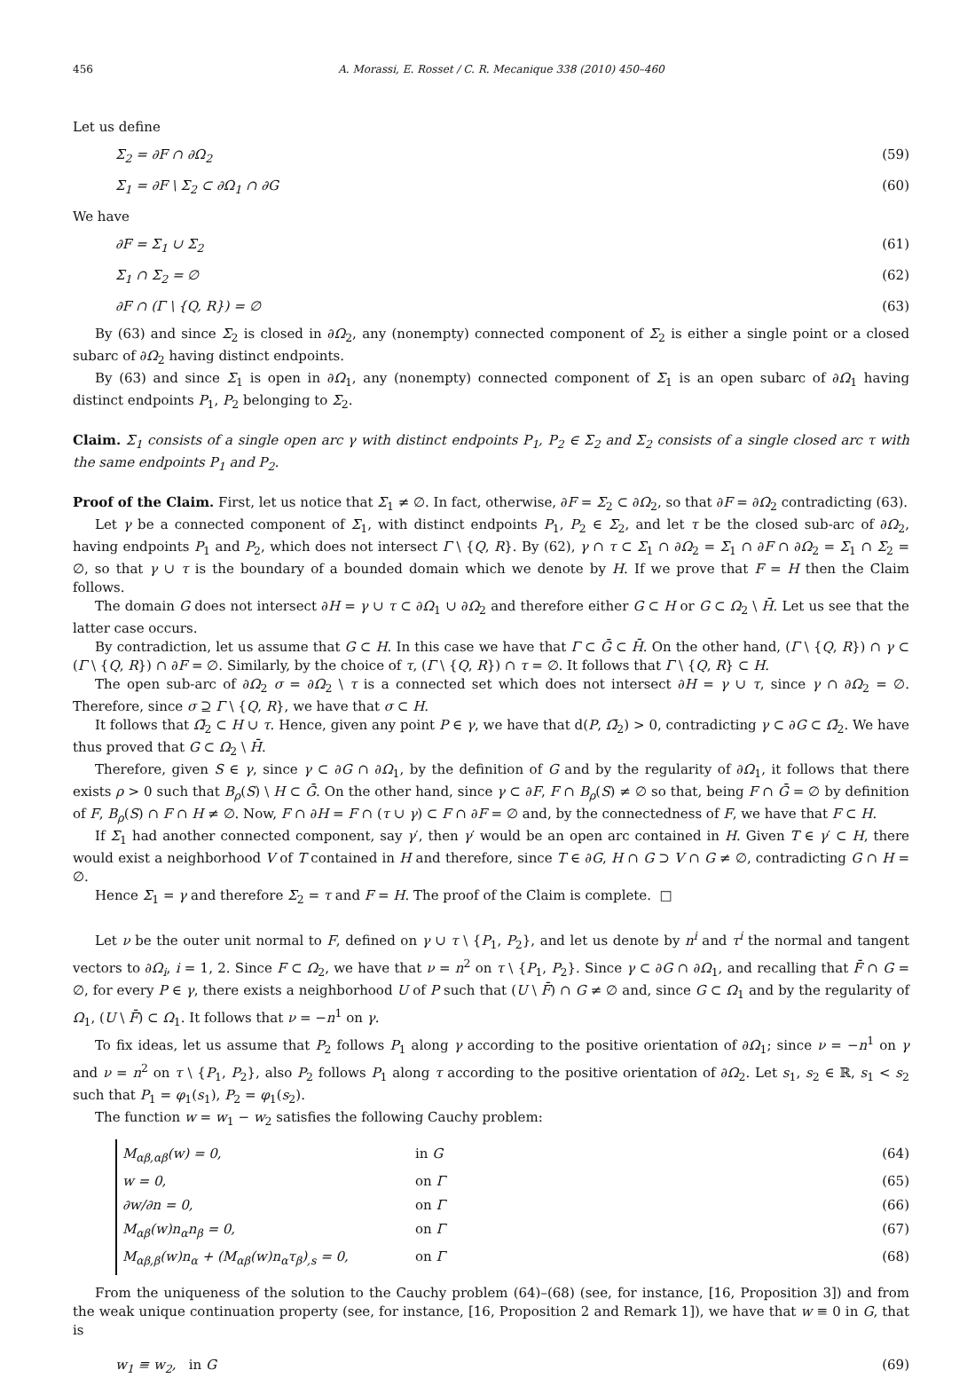456 A. Morassi, E. Rosset / C. R. Mecanique 338 (2010) 450–460
Let us define
Σ<sub>2</sub> = ∂F ∩ ∂Ω<sub>2</sub> (59)
Σ<sub>1</sub> = ∂F \ Σ<sub>2</sub> ⊂ ∂Ω<sub>1</sub> ∩ ∂G (60)
We have
∂F = Σ<sub>1</sub> ∪ Σ<sub>2</sub> (61)
Σ<sub>1</sub> ∩ Σ<sub>2</sub> = ∅ (62)
∂F ∩ (Γ \ {Q, R}) = ∅ (63)
By (63) and since Σ<sub>2</sub> is closed in ∂Ω<sub>2</sub>, any (nonempty) connected component of Σ<sub>2</sub> is either a single point or a closed subarc of ∂Ω<sub>2</sub> having distinct endpoints.
By (63) and since Σ<sub>1</sub> is open in ∂Ω<sub>1</sub>, any (nonempty) connected component of Σ<sub>1</sub> is an open subarc of ∂Ω<sub>1</sub> having distinct endpoints P<sub>1</sub>, P<sub>2</sub> belonging to Σ<sub>2</sub>.
Claim. Σ<sub>1</sub> consists of a single open arc γ with distinct endpoints P<sub>1</sub>, P<sub>2</sub> ∈ Σ<sub>2</sub> and Σ<sub>2</sub> consists of a single closed arc τ with the same endpoints P<sub>1</sub> and P<sub>2</sub>.
Proof of the Claim. First, let us notice that Σ<sub>1</sub> ≠ ∅. In fact, otherwise, ∂F = Σ<sub>2</sub> ⊂ ∂Ω<sub>2</sub>, so that ∂F = ∂Ω<sub>2</sub> contradicting (63).
Let γ be a connected component of Σ<sub>1</sub>, with distinct endpoints P<sub>1</sub>, P<sub>2</sub> ∈ Σ<sub>2</sub>, and let τ be the closed sub-arc of ∂Ω<sub>2</sub>, having endpoints P<sub>1</sub> and P<sub>2</sub>, which does not intersect Γ \ {Q, R}. By (62), γ ∩ τ ⊂ Σ<sub>1</sub> ∩ ∂Ω<sub>2</sub> = Σ<sub>1</sub> ∩ ∂F ∩ ∂Ω<sub>2</sub> = Σ<sub>1</sub> ∩ Σ<sub>2</sub> = ∅, so that γ ∪ τ is the boundary of a bounded domain which we denote by H. If we prove that F = H then the Claim follows.
The domain G does not intersect ∂H = γ ∪ τ ⊂ ∂Ω<sub>1</sub> ∪ ∂Ω<sub>2</sub> and therefore either G ⊂ H or G ⊂ Ω<sub>2</sub> \ H̄. Let us see that the latter case occurs.
By contradiction, let us assume that G ⊂ H. In this case we have that Γ ⊂ Ḡ ⊂ H̄. On the other hand, (Γ \ {Q, R}) ∩ γ ⊂ (Γ \ {Q, R}) ∩ ∂F = ∅. Similarly, by the choice of τ, (Γ \ {Q, R}) ∩ τ = ∅. It follows that Γ \ {Q, R} ⊂ H.
The open sub-arc of ∂Ω<sub>2</sub> σ = ∂Ω<sub>2</sub> \ τ is a connected set which does not intersect ∂H = γ ∪ τ, since γ ∩ ∂Ω<sub>2</sub> = ∅. Therefore, since σ ⊇ Γ \ {Q, R}, we have that σ ⊂ H.
It follows that Ω̄<sub>2</sub> ⊂ H ∪ τ. Hence, given any point P ∈ γ, we have that d(P, Ω̄<sub>2</sub>) > 0, contradicting γ ⊂ ∂G ⊂ Ω̄<sub>2</sub>. We have thus proved that G ⊂ Ω<sub>2</sub> \ H̄.
Therefore, given S ∈ γ, since γ ⊂ ∂G ∩ ∂Ω<sub>1</sub>, by the definition of G and by the regularity of ∂Ω<sub>1</sub>, it follows that there exists ρ > 0 such that B<sub>ρ</sub>(S) \ H ⊂ Ḡ. On the other hand, since γ ⊂ ∂F, F ∩ B<sub>ρ</sub>(S) ≠ ∅ so that, being F ∩ Ḡ = ∅ by definition of F, B<sub>ρ</sub>(S) ∩ F ∩ H ≠ ∅. Now, F ∩ ∂H = F ∩ (τ ∪ γ) ⊂ F ∩ ∂F = ∅ and, by the connectedness of F, we have that F ⊂ H.
If Σ<sub>1</sub> had another connected component, say γ′, then γ′ would be an open arc contained in H. Given T ∈ γ′ ⊂ H, there would exist a neighborhood V of T contained in H and therefore, since T ∈ ∂G, H ∩ G ⊃ V ∩ G ≠ ∅, contradicting G ∩ H = ∅.
Hence Σ<sub>1</sub> = γ and therefore Σ<sub>2</sub> = τ and F = H. The proof of the Claim is complete. □
Let ν be the outer unit normal to F, defined on γ ∪ τ \ {P<sub>1</sub>, P<sub>2</sub>}, and let us denote by n<sup>i</sup> and τ<sup>i</sup> the normal and tangent vectors to ∂Ω<sub>i</sub>, i = 1, 2. Since F ⊂ Ω<sub>2</sub>, we have that ν = n<sup>2</sup> on τ \ {P<sub>1</sub>, P<sub>2</sub>}. Since γ ⊂ ∂G ∩ ∂Ω<sub>1</sub>, and recalling that F̄ ∩ G = ∅, for every P ∈ γ, there exists a neighborhood U of P such that (U \ F̄) ∩ G ≠ ∅ and, since G ⊂ Ω<sub>1</sub> and by the regularity of Ω<sub>1</sub>, (U \ F̄) ⊂ Ω<sub>1</sub>. It follows that ν = −n<sup>1</sup> on γ.
To fix ideas, let us assume that P<sub>2</sub> follows P<sub>1</sub> along γ according to the positive orientation of ∂Ω<sub>1</sub>; since ν = −n<sup>1</sup> on γ and ν = n<sup>2</sup> on τ \ {P<sub>1</sub>, P<sub>2</sub>}, also P<sub>2</sub> follows P<sub>1</sub> along τ according to the positive orientation of ∂Ω<sub>2</sub>. Let s<sub>1</sub>, s<sub>2</sub> ∈ ℝ, s<sub>1</sub> < s<sub>2</sub> such that P<sub>1</sub> = φ<sub>1</sub>(s<sub>1</sub>), P<sub>2</sub> = φ<sub>1</sub>(s<sub>2</sub>).
The function w = w<sub>1</sub> − w<sub>2</sub> satisfies the following Cauchy problem:
M<sub>αβ,αβ</sub>(w) = 0, in G (64)
w = 0, on Γ (65)
∂w/∂n = 0, on Γ (66)
M<sub>αβ</sub>(w)n<sub>α</sub>n<sub>β</sub> = 0, on Γ (67)
M<sub>αβ,β</sub>(w)n<sub>α</sub> + (M<sub>αβ</sub>(w)n<sub>α</sub>τ<sub>β</sub>)<sub>,s</sub> = 0, on Γ (68)
From the uniqueness of the solution to the Cauchy problem (64)–(68) (see, for instance, [16, Proposition 3]) and from the weak unique continuation property (see, for instance, [16, Proposition 2 and Remark 1]), we have that w ≡ 0 in G, that is
w<sub>1</sub> ≡ w<sub>2</sub>, in G (69)